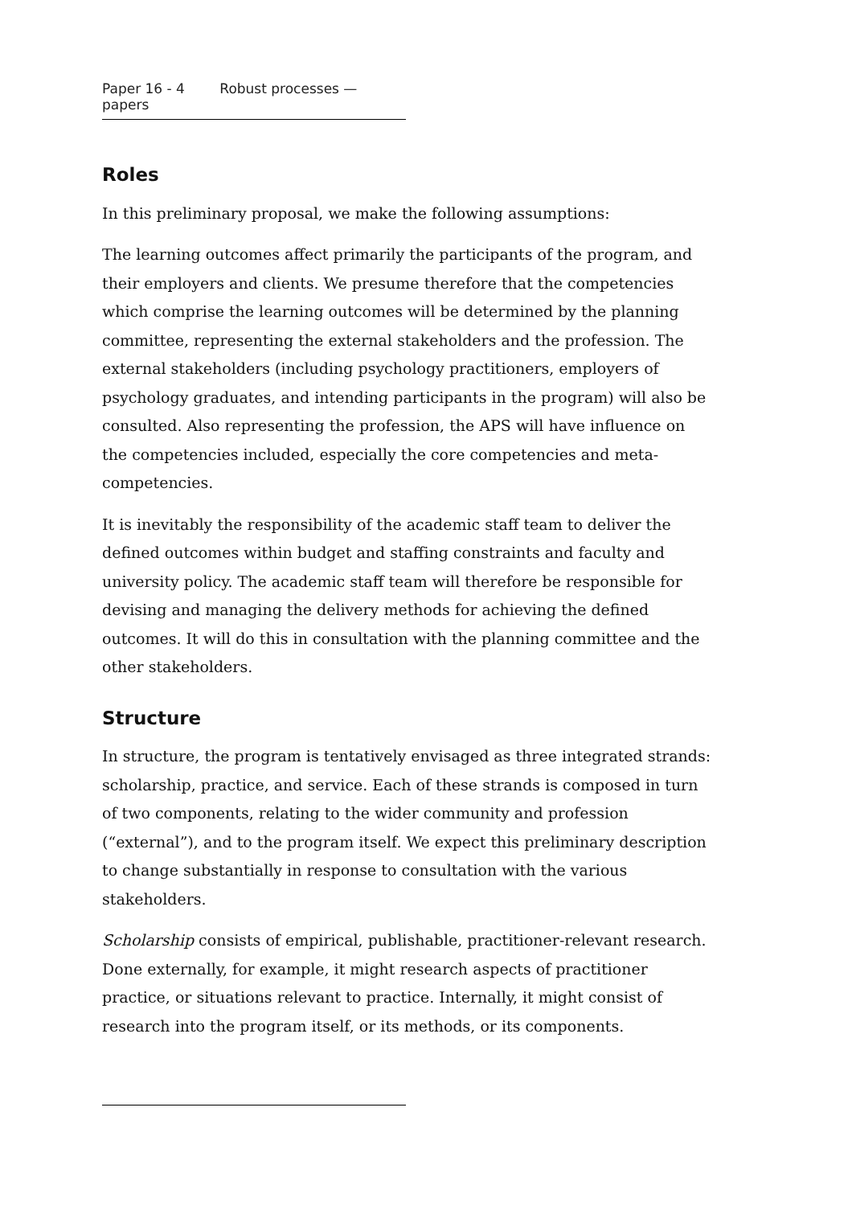Paper 16 - 4 Robust processes — papers
Roles
In this preliminary proposal, we make the following assumptions:
The learning outcomes affect primarily the participants of the program, and their employers and clients. We presume therefore that the competencies which comprise the learning outcomes will be determined by the planning committee, representing the external stakeholders and the profession. The external stakeholders (including psychology practitioners, employers of psychology graduates, and intending participants in the program) will also be consulted. Also representing the profession, the APS will have influence on the competencies included, especially the core competencies and meta-competencies.
It is inevitably the responsibility of the academic staff team to deliver the defined outcomes within budget and staffing constraints and faculty and university policy. The academic staff team will therefore be responsible for devising and managing the delivery methods for achieving the defined outcomes. It will do this in consultation with the planning committee and the other stakeholders.
Structure
In structure, the program is tentatively envisaged as three integrated strands: scholarship, practice, and service. Each of these strands is composed in turn of two components, relating to the wider community and profession (“external”), and to the program itself. We expect this preliminary description to change substantially in response to consultation with the various stakeholders.
Scholarship consists of empirical, publishable, practitioner-relevant research. Done externally, for example, it might research aspects of practitioner practice, or situations relevant to practice. Internally, it might consist of research into the program itself, or its methods, or its components.